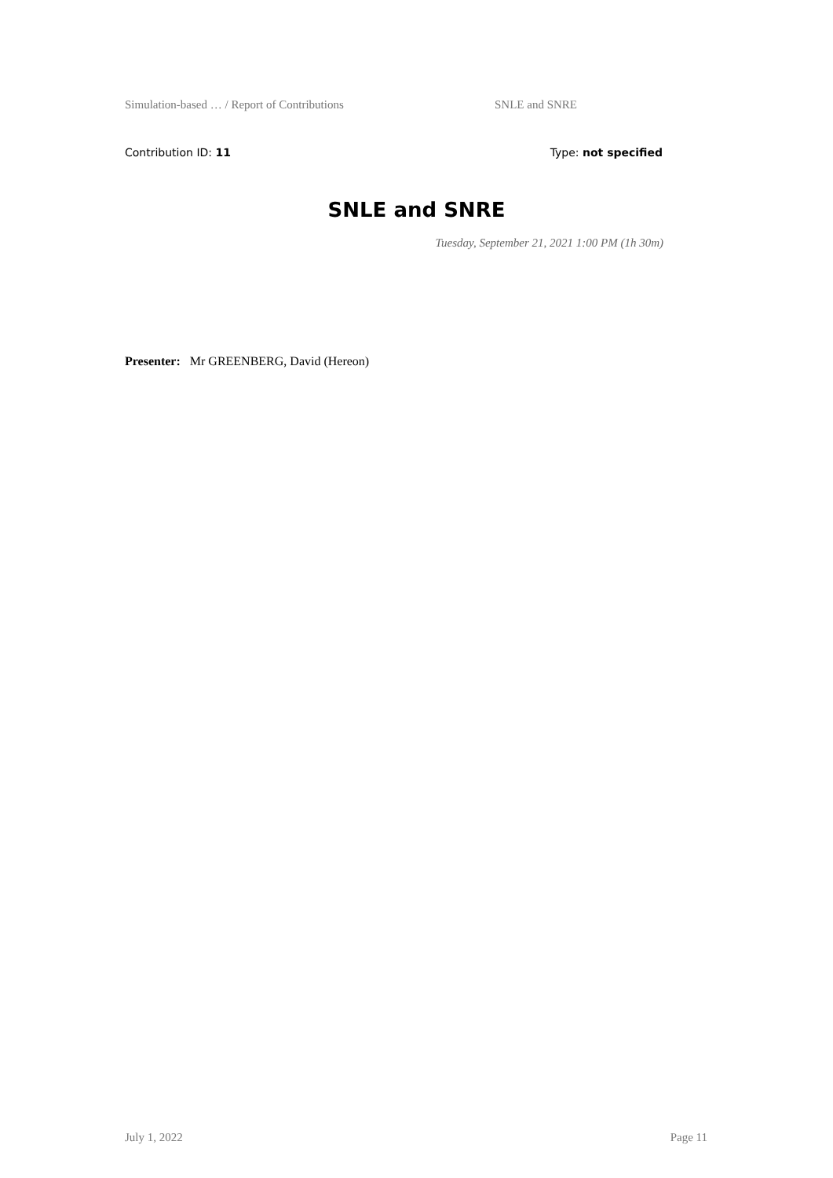Simulation-based … / Report of Contributions SNLE and SNRE
Contribution ID: 11 Type: not specified
SNLE and SNRE
Tuesday, September 21, 2021 1:00 PM (1h 30m)
Presenter: Mr GREENBERG, David (Hereon)
July 1, 2022 Page 11